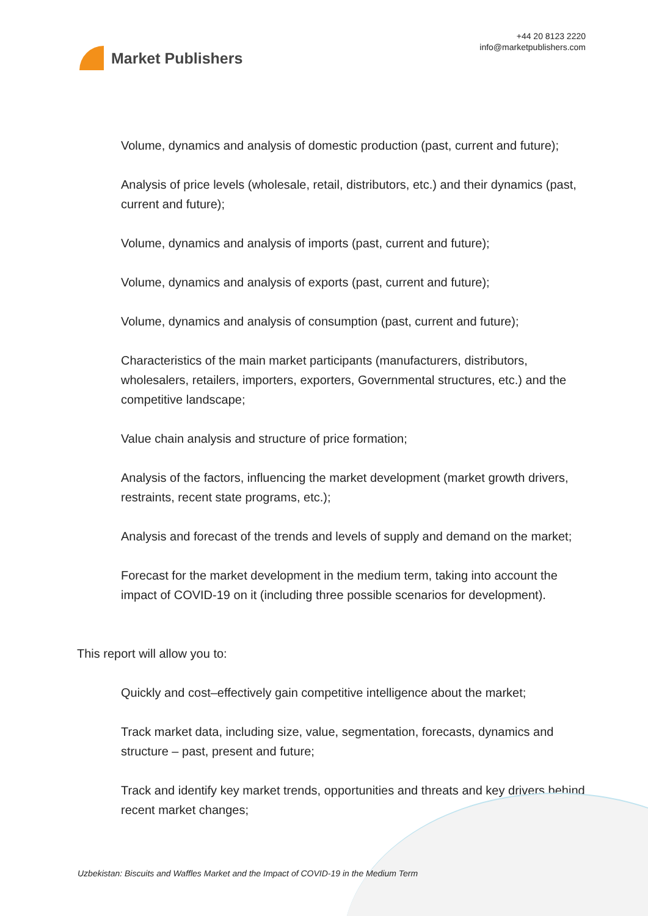Market Publishers
+44 20 8123 2220
info@marketpublishers.com
Volume, dynamics and analysis of domestic production (past, current and future);
Analysis of price levels (wholesale, retail, distributors, etc.) and their dynamics (past, current and future);
Volume, dynamics and analysis of imports (past, current and future);
Volume, dynamics and analysis of exports (past, current and future);
Volume, dynamics and analysis of consumption (past, current and future);
Characteristics of the main market participants (manufacturers, distributors, wholesalers, retailers, importers, exporters, Governmental structures, etc.) and the competitive landscape;
Value chain analysis and structure of price formation;
Analysis of the factors, influencing the market development (market growth drivers, restraints, recent state programs, etc.);
Analysis and forecast of the trends and levels of supply and demand on the market;
Forecast for the market development in the medium term, taking into account the impact of COVID-19 on it (including three possible scenarios for development).
This report will allow you to:
Quickly and cost–effectively gain competitive intelligence about the market;
Track market data, including size, value, segmentation, forecasts, dynamics and structure – past, present and future;
Track and identify key market trends, opportunities and threats and key drivers behind recent market changes;
Uzbekistan: Biscuits and Waffles Market and the Impact of COVID-19 in the Medium Term